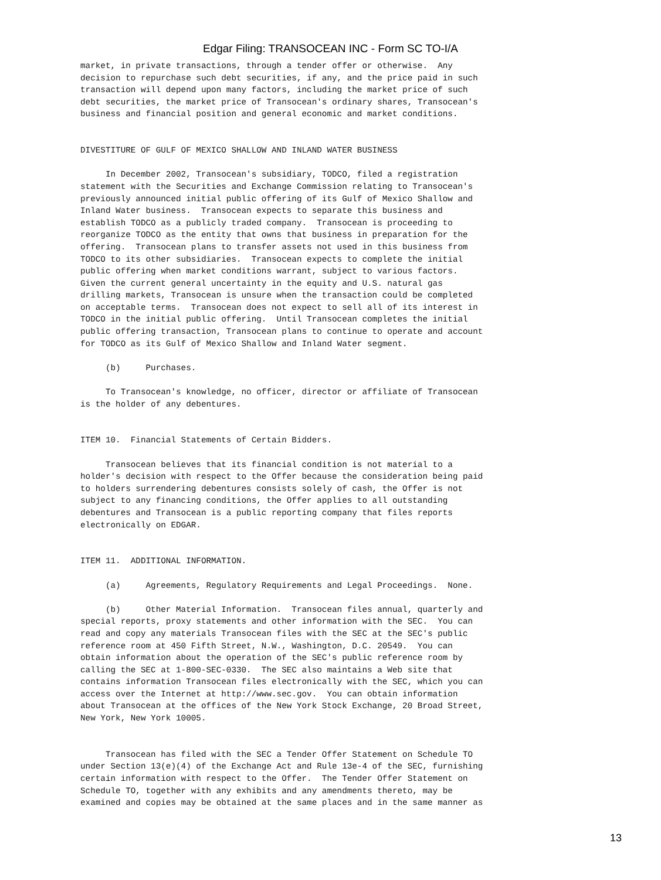Edgar Filing: TRANSOCEAN INC - Form SC TO-I/A
market, in private transactions, through a tender offer or otherwise.  Any
decision to repurchase such debt securities, if any, and the price paid in such
transaction will depend upon many factors, including the market price of such
debt securities, the market price of Transocean's ordinary shares, Transocean's
business and financial position and general economic and market conditions.


DIVESTITURE OF GULF OF MEXICO SHALLOW AND INLAND WATER BUSINESS

     In December 2002, Transocean's subsidiary, TODCO, filed a registration
statement with the Securities and Exchange Commission relating to Transocean's
previously announced initial public offering of its Gulf of Mexico Shallow and
Inland Water business.  Transocean expects to separate this business and
establish TODCO as a publicly traded company.  Transocean is proceeding to
reorganize TODCO as the entity that owns that business in preparation for the
offering.  Transocean plans to transfer assets not used in this business from
TODCO to its other subsidiaries.  Transocean expects to complete the initial
public offering when market conditions warrant, subject to various factors.
Given the current general uncertainty in the equity and U.S. natural gas
drilling markets, Transocean is unsure when the transaction could be completed
on acceptable terms.  Transocean does not expect to sell all of its interest in
TODCO in the initial public offering.  Until Transocean completes the initial
public offering transaction, Transocean plans to continue to operate and account
for TODCO as its Gulf of Mexico Shallow and Inland Water segment.

     (b)     Purchases.

     To Transocean's knowledge, no officer, director or affiliate of Transocean
is the holder of any debentures.


ITEM 10.  Financial Statements of Certain Bidders.

     Transocean believes that its financial condition is not material to a
holder's decision with respect to the Offer because the consideration being paid
to holders surrendering debentures consists solely of cash, the Offer is not
subject to any financing conditions, the Offer applies to all outstanding
debentures and Transocean is a public reporting company that files reports
electronically on EDGAR.


ITEM 11.  ADDITIONAL INFORMATION.

     (a)     Agreements, Regulatory Requirements and Legal Proceedings.  None.

     (b)     Other Material Information.  Transocean files annual, quarterly and
special reports, proxy statements and other information with the SEC.  You can
read and copy any materials Transocean files with the SEC at the SEC's public
reference room at 450 Fifth Street, N.W., Washington, D.C. 20549.  You can
obtain information about the operation of the SEC's public reference room by
calling the SEC at 1-800-SEC-0330.  The SEC also maintains a Web site that
contains information Transocean files electronically with the SEC, which you can
access over the Internet at http://www.sec.gov.  You can obtain information
about Transocean at the offices of the New York Stock Exchange, 20 Broad Street,
New York, New York 10005.


     Transocean has filed with the SEC a Tender Offer Statement on Schedule TO
under Section 13(e)(4) of the Exchange Act and Rule 13e-4 of the SEC, furnishing
certain information with respect to the Offer.  The Tender Offer Statement on
Schedule TO, together with any exhibits and any amendments thereto, may be
examined and copies may be obtained at the same places and in the same manner as
13